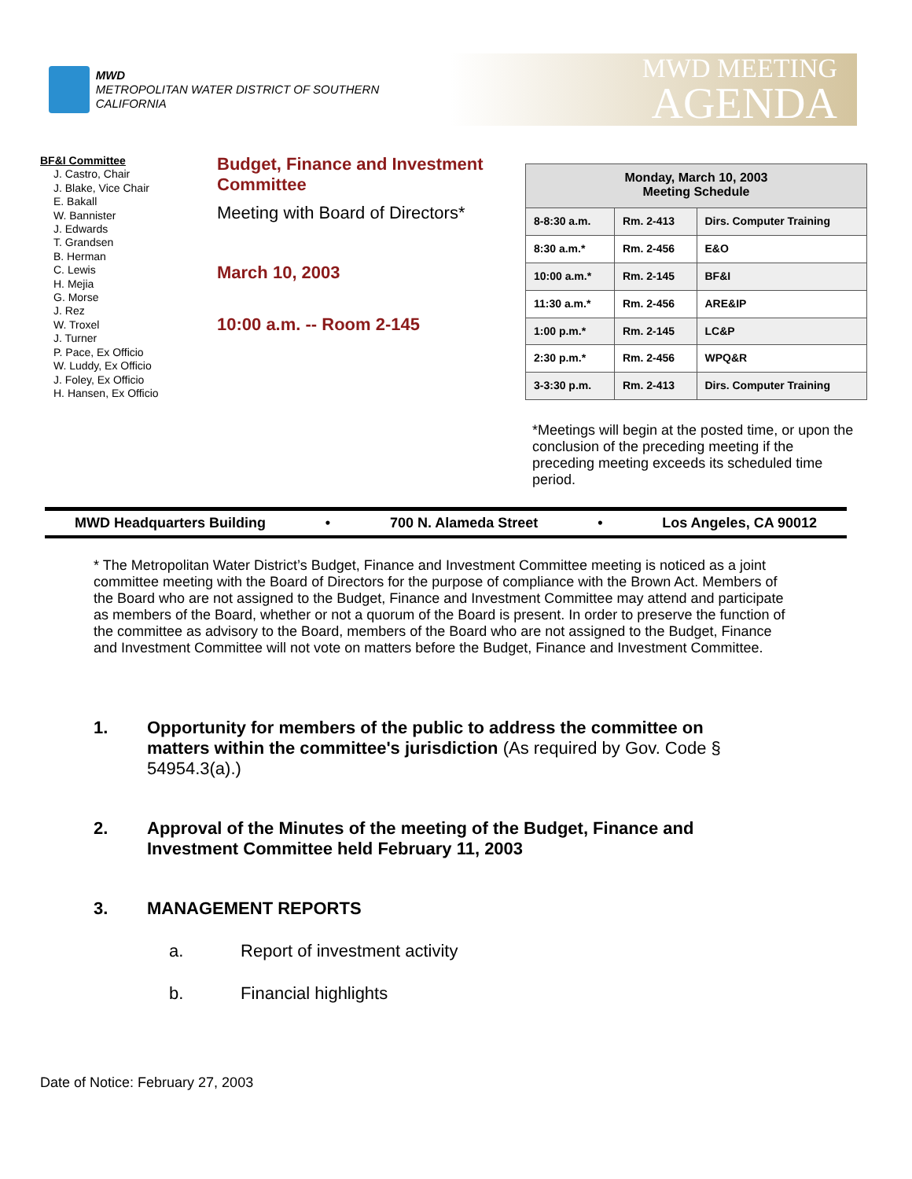MWD
METROPOLITAN WATER DISTRICT OF SOUTHERN CALIFORNIA
MWD MEETING
AGENDA
BF&I Committee
J. Castro, Chair
J. Blake, Vice Chair
E. Bakall
W. Bannister
J. Edwards
T. Grandsen
B. Herman
C. Lewis
H. Mejia
G. Morse
J. Rez
W. Troxel
J. Turner
P. Pace, Ex Officio
W. Luddy, Ex Officio
J. Foley, Ex Officio
H. Hansen, Ex Officio
Budget, Finance and Investment Committee
Meeting with Board of Directors*
March 10, 2003
10:00 a.m. -- Room 2-145
| Monday, March 10, 2003 Meeting Schedule | | |
| --- | --- | --- |
| 8-8:30 a.m. | Rm. 2-413 | Dirs. Computer Training |
| 8:30 a.m.* | Rm. 2-456 | E&O |
| 10:00 a.m.* | Rm. 2-145 | BF&I |
| 11:30 a.m.* | Rm. 2-456 | ARE&IP |
| 1:00 p.m.* | Rm. 2-145 | LC&P |
| 2:30 p.m.* | Rm. 2-456 | WPQ&R |
| 3-3:30 p.m. | Rm. 2-413 | Dirs. Computer Training |
*Meetings will begin at the posted time, or upon the conclusion of the preceding meeting if the preceding meeting exceeds its scheduled time period.
MWD Headquarters Building • 700 N. Alameda Street • Los Angeles, CA 90012
* The Metropolitan Water District’s Budget, Finance and Investment Committee meeting is noticed as a joint committee meeting with the Board of Directors for the purpose of compliance with the Brown Act. Members of the Board who are not assigned to the Budget, Finance and Investment Committee may attend and participate as members of the Board, whether or not a quorum of the Board is present. In order to preserve the function of the committee as advisory to the Board, members of the Board who are not assigned to the Budget, Finance and Investment Committee will not vote on matters before the Budget, Finance and Investment Committee.
1. Opportunity for members of the public to address the committee on matters within the committee's jurisdiction (As required by Gov. Code § 54954.3(a).)
2. Approval of the Minutes of the meeting of the Budget, Finance and Investment Committee held February 11, 2003
3. MANAGEMENT REPORTS
a. Report of investment activity
b. Financial highlights
Date of Notice: February 27, 2003